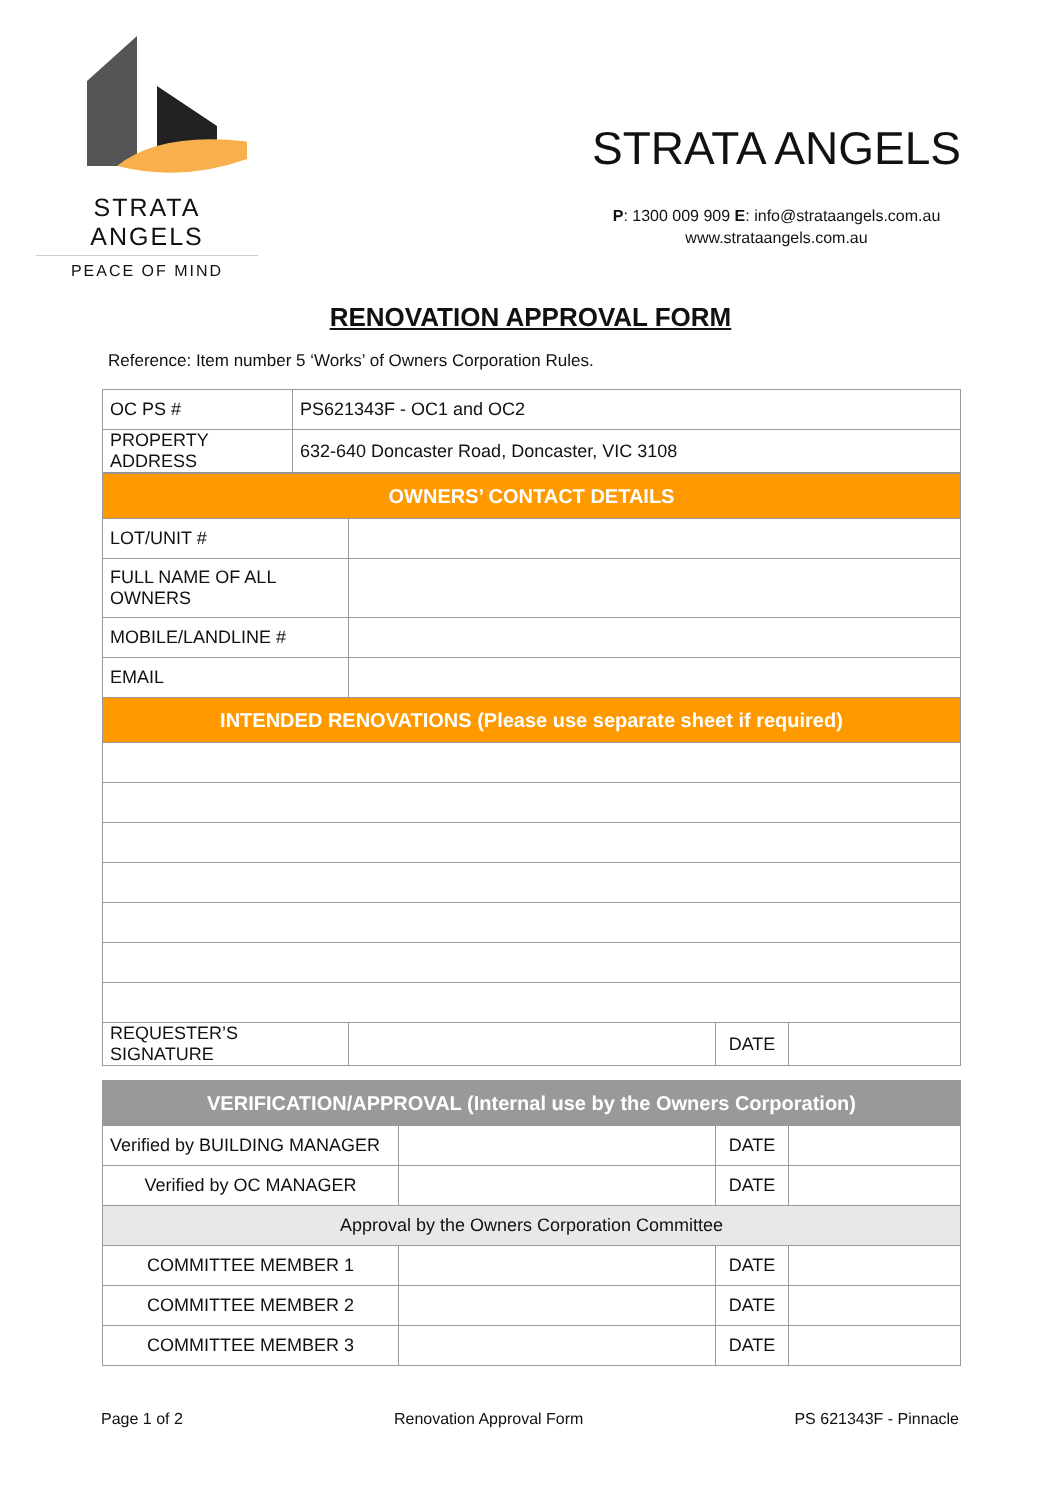STRATA ANGELS
PEACE OF MIND
STRATA ANGELS
P: 1300 009 909 E: info@strataangels.com.au
www.strataangels.com.au
RENOVATION APPROVAL FORM
Reference: Item number 5 ‘Works’ of Owners Corporation Rules.
| OC PS # | PS621343F - OC1 and OC2 |
| PROPERTY ADDRESS | 632-640 Doncaster Road, Doncaster, VIC 3108 |
| OWNERS’ CONTACT DETAILS | | | |
| LOT/UNIT # | | | |
| FULL NAME OF ALL OWNERS | | | |
| MOBILE/LANDLINE # | | | |
| EMAIL | | | |
| INTENDED RENOVATIONS (Please use separate sheet if required) | | | |
| REQUESTER’S SIGNATURE | | DATE | |
| VERIFICATION/APPROVAL (Internal use by the Owners Corporation) | | | |
| Verified by BUILDING MANAGER | | DATE | |
| Verified by OC MANAGER | | DATE | |
| Approval by the Owners Corporation Committee | | | |
| COMMITTEE MEMBER 1 | | DATE | |
| COMMITTEE MEMBER 2 | | DATE | |
| COMMITTEE MEMBER 3 | | DATE | |
Page 1 of 2 Renovation Approval Form PS 621343F - Pinnacle